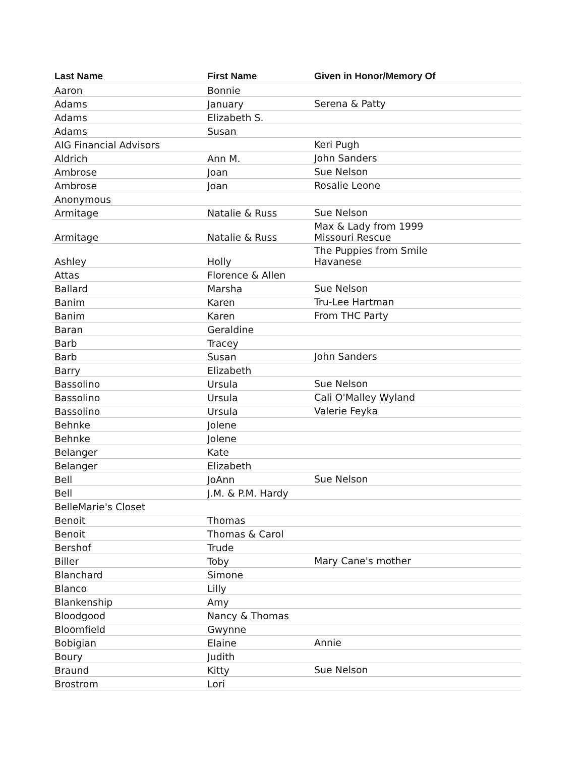| Last Name | First Name | Given in Honor/Memory Of |
| --- | --- | --- |
| Aaron | Bonnie | |
| Adams | January | Serena & Patty |
| Adams | Elizabeth S. | |
| Adams | Susan | |
| AIG Financial Advisors | | Keri Pugh |
| Aldrich | Ann M. | John Sanders |
| Ambrose | Joan | Sue Nelson |
| Ambrose | Joan | Rosalie Leone |
| Anonymous | | |
| Armitage | Natalie & Russ | Sue Nelson |
| Armitage | Natalie & Russ | Max & Lady from 1999 Missouri Rescue |
| Ashley | Holly | The Puppies from Smile Havanese |
| Attas | Florence & Allen | |
| Ballard | Marsha | Sue Nelson |
| Banim | Karen | Tru-Lee Hartman |
| Banim | Karen | From THC Party |
| Baran | Geraldine | |
| Barb | Tracey | |
| Barb | Susan | John Sanders |
| Barry | Elizabeth | |
| Bassolino | Ursula | Sue Nelson |
| Bassolino | Ursula | Cali O'Malley Wyland |
| Bassolino | Ursula | Valerie Feyka |
| Behnke | Jolene | |
| Behnke | Jolene | |
| Belanger | Kate | |
| Belanger | Elizabeth | |
| Bell | JoAnn | Sue Nelson |
| Bell | J.M. & P.M. Hardy | |
| BelleMarie's Closet | | |
| Benoit | Thomas | |
| Benoit | Thomas & Carol | |
| Bershof | Trude | |
| Biller | Toby | Mary Cane's mother |
| Blanchard | Simone | |
| Blanco | Lilly | |
| Blankenship | Amy | |
| Bloodgood | Nancy & Thomas | |
| Bloomfield | Gwynne | |
| Bobigian | Elaine | Annie |
| Boury | Judith | |
| Braund | Kitty | Sue Nelson |
| Brostrom | Lori | |